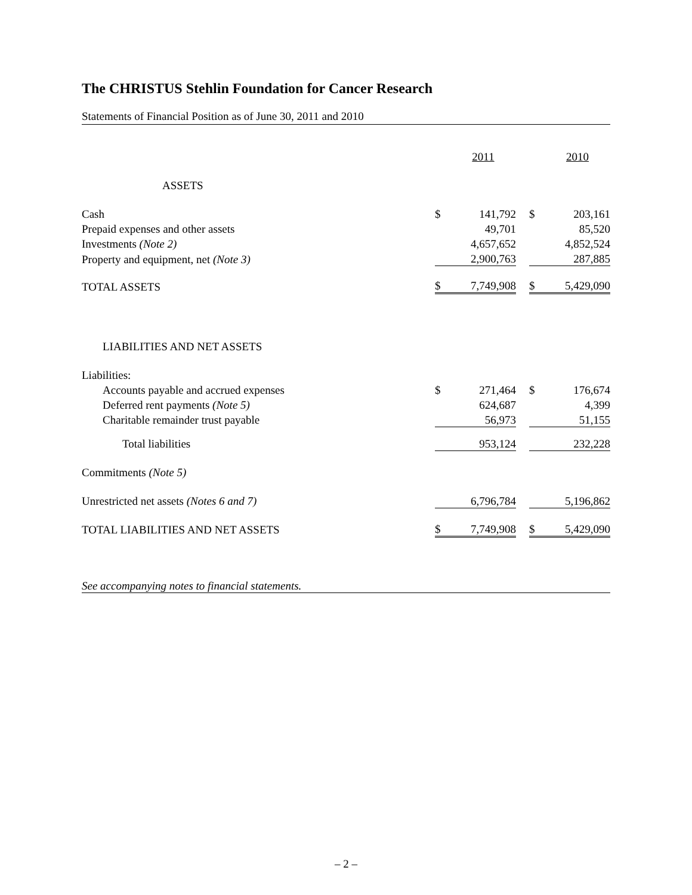The CHRISTUS Stehlin Foundation for Cancer Research
Statements of Financial Position as of June 30, 2011 and 2010
| | | 2011 | | | 2010 |
| ASSETS | | | | | |
| Cash | $ | 141,792 | | $ | 203,161 |
| Prepaid expenses and other assets | | 49,701 | | | 85,520 |
| Investments (Note 2) | | 4,657,652 | | | 4,852,524 |
| Property and equipment, net (Note 3) | | 2,900,763 | | | 287,885 |
| TOTAL ASSETS | $ | 7,749,908 | | $ | 5,429,090 |
| LIABILITIES AND NET ASSETS | | | | | |
| Liabilities: | | | | | |
| Accounts payable and accrued expenses | $ | 271,464 | | $ | 176,674 |
| Deferred rent payments (Note 5) | | 624,687 | | | 4,399 |
| Charitable remainder trust payable | | 56,973 | | | 51,155 |
| Total liabilities | | 953,124 | | | 232,228 |
| Commitments (Note 5) | | | | | |
| Unrestricted net assets (Notes 6 and 7) | | 6,796,784 | | | 5,196,862 |
| TOTAL LIABILITIES AND NET ASSETS | $ | 7,749,908 | | $ | 5,429,090 |
See accompanying notes to financial statements.
– 2 –